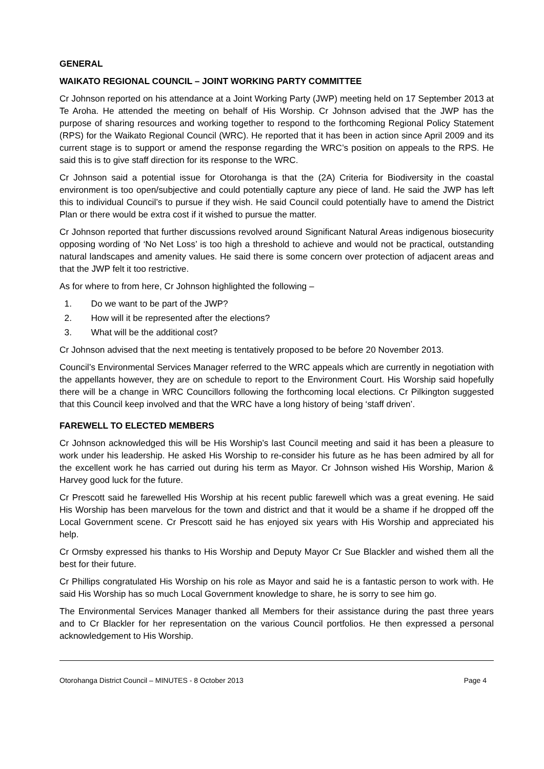GENERAL
WAIKATO REGIONAL COUNCIL – JOINT WORKING PARTY COMMITTEE
Cr Johnson reported on his attendance at a Joint Working Party (JWP) meeting held on 17 September 2013 at Te Aroha. He attended the meeting on behalf of His Worship. Cr Johnson advised that the JWP has the purpose of sharing resources and working together to respond to the forthcoming Regional Policy Statement (RPS) for the Waikato Regional Council (WRC). He reported that it has been in action since April 2009 and its current stage is to support or amend the response regarding the WRC’s position on appeals to the RPS. He said this is to give staff direction for its response to the WRC.
Cr Johnson said a potential issue for Otorohanga is that the (2A) Criteria for Biodiversity in the coastal environment is too open/subjective and could potentially capture any piece of land. He said the JWP has left this to individual Council’s to pursue if they wish. He said Council could potentially have to amend the District Plan or there would be extra cost if it wished to pursue the matter.
Cr Johnson reported that further discussions revolved around Significant Natural Areas indigenous biosecurity opposing wording of ‘No Net Loss’ is too high a threshold to achieve and would not be practical, outstanding natural landscapes and amenity values. He said there is some concern over protection of adjacent areas and that the JWP felt it too restrictive.
As for where to from here, Cr Johnson highlighted the following –
1. Do we want to be part of the JWP?
2. How will it be represented after the elections?
3. What will be the additional cost?
Cr Johnson advised that the next meeting is tentatively proposed to be before 20 November 2013.
Council’s Environmental Services Manager referred to the WRC appeals which are currently in negotiation with the appellants however, they are on schedule to report to the Environment Court. His Worship said hopefully there will be a change in WRC Councillors following the forthcoming local elections. Cr Pilkington suggested that this Council keep involved and that the WRC have a long history of being ‘staff driven’.
FAREWELL TO ELECTED MEMBERS
Cr Johnson acknowledged this will be His Worship’s last Council meeting and said it has been a pleasure to work under his leadership. He asked His Worship to re-consider his future as he has been admired by all for the excellent work he has carried out during his term as Mayor. Cr Johnson wished His Worship, Marion & Harvey good luck for the future.
Cr Prescott said he farewelled His Worship at his recent public farewell which was a great evening. He said His Worship has been marvelous for the town and district and that it would be a shame if he dropped off the Local Government scene. Cr Prescott said he has enjoyed six years with His Worship and appreciated his help.
Cr Ormsby expressed his thanks to His Worship and Deputy Mayor Cr Sue Blackler and wished them all the best for their future.
Cr Phillips congratulated His Worship on his role as Mayor and said he is a fantastic person to work with. He said His Worship has so much Local Government knowledge to share, he is sorry to see him go.
The Environmental Services Manager thanked all Members for their assistance during the past three years and to Cr Blackler for her representation on the various Council portfolios. He then expressed a personal acknowledgement to His Worship.
Otorohanga District Council – MINUTES - 8 October 2013 Page 4